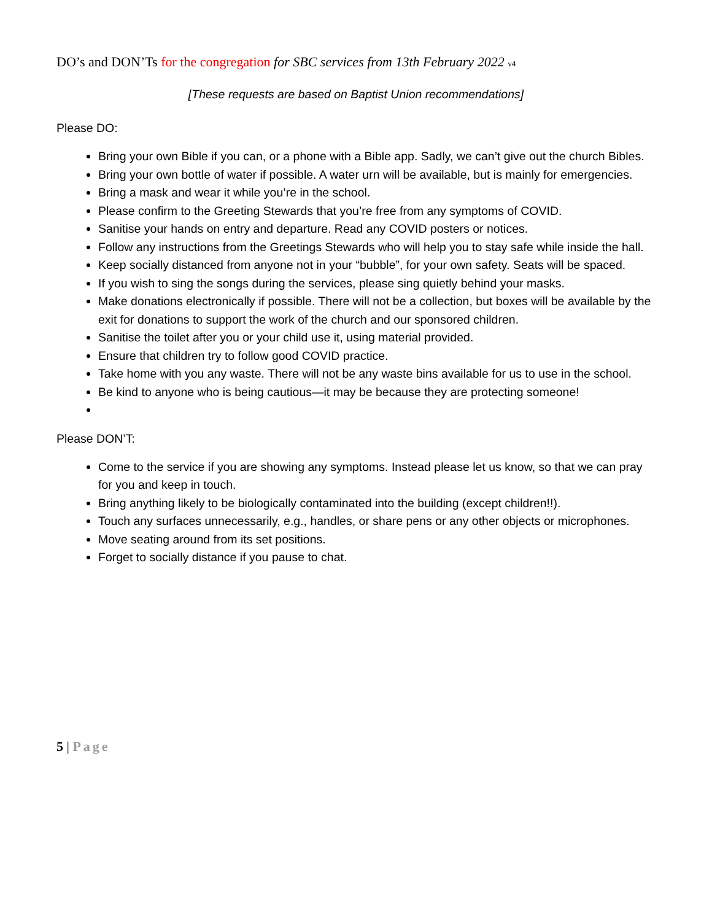DO’s and DON’Ts for the congregation for SBC services from 13th February 2022 v4
[These requests are based on Baptist Union recommendations]
Please DO:
Bring your own Bible if you can, or a phone with a Bible app. Sadly, we can’t give out the church Bibles.
Bring your own bottle of water if possible. A water urn will be available, but is mainly for emergencies.
Bring a mask and wear it while you’re in the school.
Please confirm to the Greeting Stewards that you’re free from any symptoms of COVID.
Sanitise your hands on entry and departure. Read any COVID posters or notices.
Follow any instructions from the Greetings Stewards who will help you to stay safe while inside the hall.
Keep socially distanced from anyone not in your “bubble”, for your own safety. Seats will be spaced.
If you wish to sing the songs during the services, please sing quietly behind your masks.
Make donations electronically if possible. There will not be a collection, but boxes will be available by the exit for donations to support the work of the church and our sponsored children.
Sanitise the toilet after you or your child use it, using material provided.
Ensure that children try to follow good COVID practice.
Take home with you any waste. There will not be any waste bins available for us to use in the school.
Be kind to anyone who is being cautious—it may be because they are protecting someone!
Please DON’T:
Come to the service if you are showing any symptoms. Instead please let us know, so that we can pray for you and keep in touch.
Bring anything likely to be biologically contaminated into the building (except children!!).
Touch any surfaces unnecessarily, e.g., handles, or share pens or any other objects or microphones.
Move seating around from its set positions.
Forget to socially distance if you pause to chat.
5 | Page